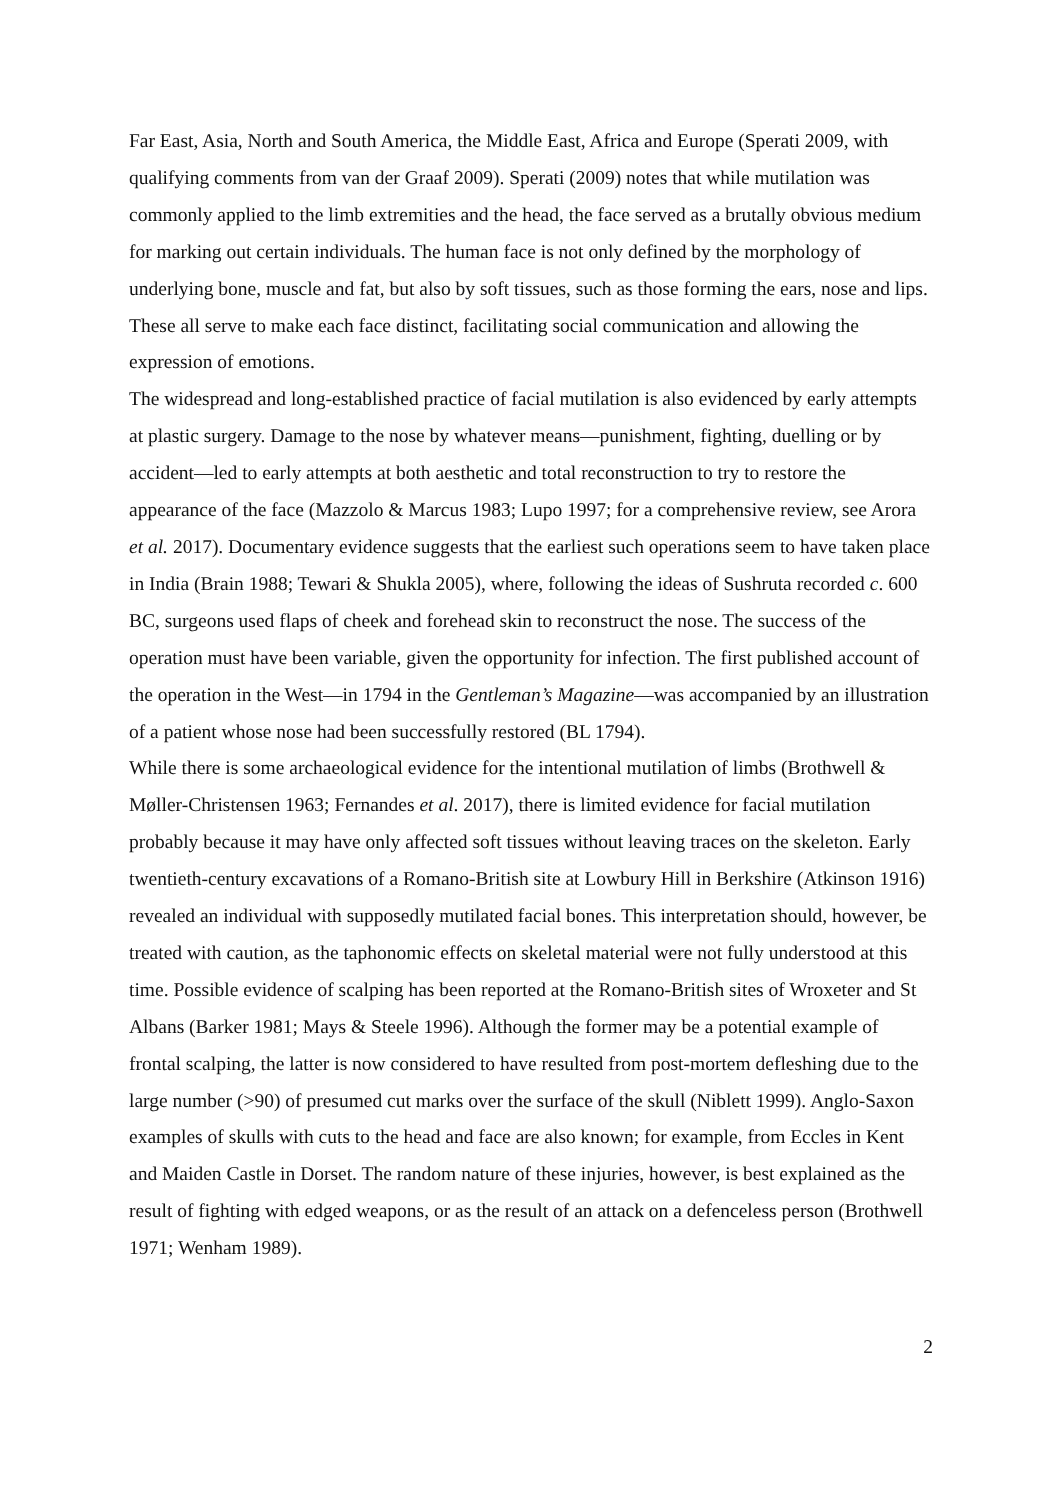Far East, Asia, North and South America, the Middle East, Africa and Europe (Sperati 2009, with qualifying comments from van der Graaf 2009). Sperati (2009) notes that while mutilation was commonly applied to the limb extremities and the head, the face served as a brutally obvious medium for marking out certain individuals. The human face is not only defined by the morphology of underlying bone, muscle and fat, but also by soft tissues, such as those forming the ears, nose and lips. These all serve to make each face distinct, facilitating social communication and allowing the expression of emotions.
The widespread and long-established practice of facial mutilation is also evidenced by early attempts at plastic surgery. Damage to the nose by whatever means—punishment, fighting, duelling or by accident—led to early attempts at both aesthetic and total reconstruction to try to restore the appearance of the face (Mazzolo & Marcus 1983; Lupo 1997; for a comprehensive review, see Arora et al. 2017). Documentary evidence suggests that the earliest such operations seem to have taken place in India (Brain 1988; Tewari & Shukla 2005), where, following the ideas of Sushruta recorded c. 600 BC, surgeons used flaps of cheek and forehead skin to reconstruct the nose. The success of the operation must have been variable, given the opportunity for infection. The first published account of the operation in the West—in 1794 in the Gentleman’s Magazine—was accompanied by an illustration of a patient whose nose had been successfully restored (BL 1794).
While there is some archaeological evidence for the intentional mutilation of limbs (Brothwell & Møller-Christensen 1963; Fernandes et al. 2017), there is limited evidence for facial mutilation probably because it may have only affected soft tissues without leaving traces on the skeleton. Early twentieth-century excavations of a Romano-British site at Lowbury Hill in Berkshire (Atkinson 1916) revealed an individual with supposedly mutilated facial bones. This interpretation should, however, be treated with caution, as the taphonomic effects on skeletal material were not fully understood at this time. Possible evidence of scalping has been reported at the Romano-British sites of Wroxeter and St Albans (Barker 1981; Mays & Steele 1996). Although the former may be a potential example of frontal scalping, the latter is now considered to have resulted from post-mortem defleshing due to the large number (>90) of presumed cut marks over the surface of the skull (Niblett 1999). Anglo-Saxon examples of skulls with cuts to the head and face are also known; for example, from Eccles in Kent and Maiden Castle in Dorset. The random nature of these injuries, however, is best explained as the result of fighting with edged weapons, or as the result of an attack on a defenceless person (Brothwell 1971; Wenham 1989).
2